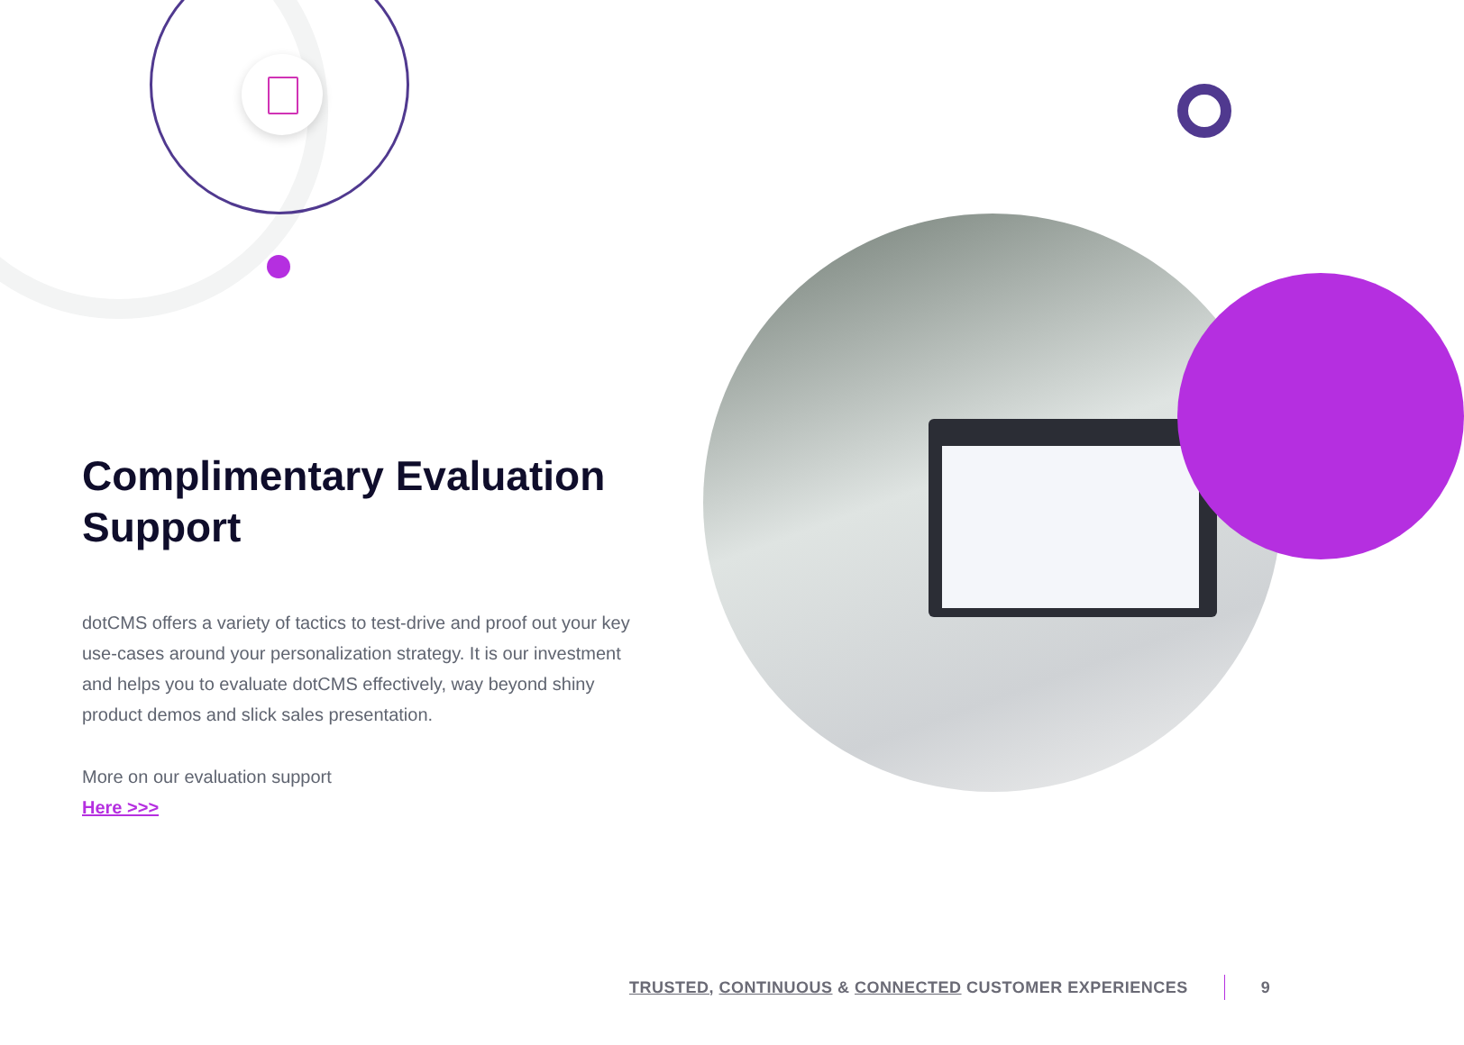Complimentary Evaluation Support
dotCMS offers a variety of tactics to test-drive and proof out your key use-cases around your personalization strategy. It is our investment and helps you to evaluate dotCMS effectively, way beyond shiny product demos and slick sales presentation.
More on our evaluation support
Here >>>
TRUSTED, CONTINUOUS & CONNECTED CUSTOMER EXPERIENCES 9